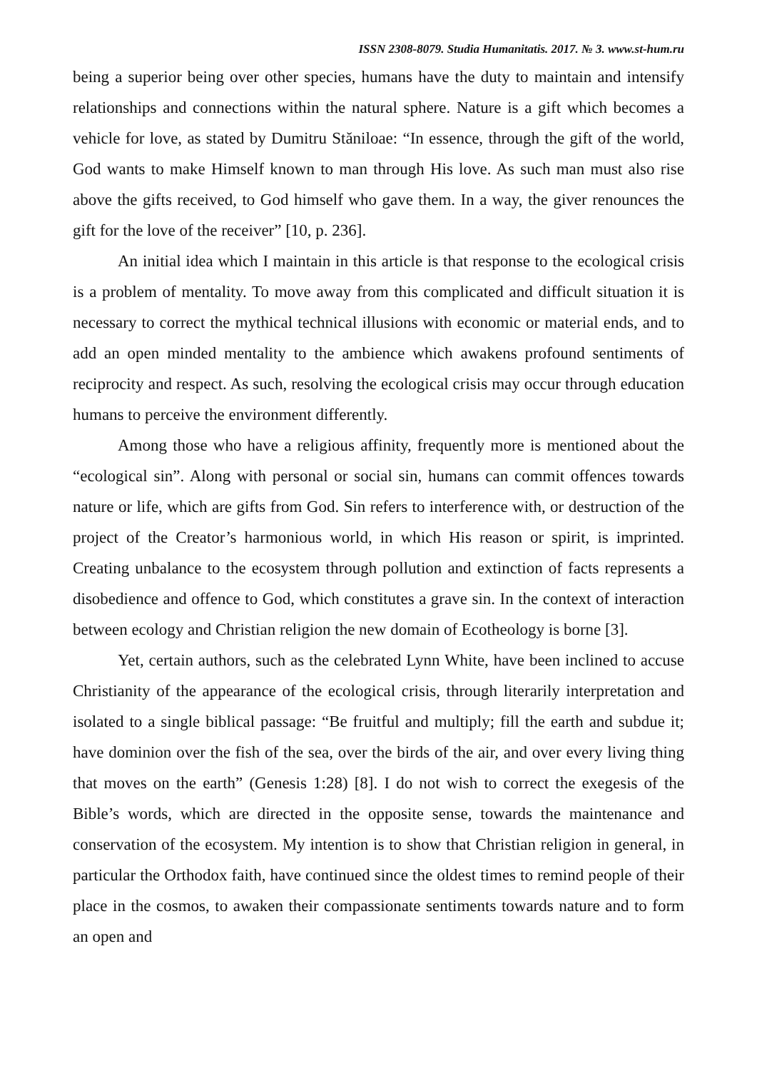ISSN 2308-8079. Studia Humanitatis. 2017. № 3. www.st-hum.ru
being a superior being over other species, humans have the duty to maintain and intensify relationships and connections within the natural sphere. Nature is a gift which becomes a vehicle for love, as stated by Dumitru Stăniloae: “In essence, through the gift of the world, God wants to make Himself known to man through His love. As such man must also rise above the gifts received, to God himself who gave them. In a way, the giver renounces the gift for the love of the receiver” [10, p. 236].
An initial idea which I maintain in this article is that response to the ecological crisis is a problem of mentality. To move away from this complicated and difficult situation it is necessary to correct the mythical technical illusions with economic or material ends, and to add an open minded mentality to the ambience which awakens profound sentiments of reciprocity and respect. As such, resolving the ecological crisis may occur through education humans to perceive the environment differently.
Among those who have a religious affinity, frequently more is mentioned about the “ecological sin”. Along with personal or social sin, humans can commit offences towards nature or life, which are gifts from God. Sin refers to interference with, or destruction of the project of the Creator’s harmonious world, in which His reason or spirit, is imprinted. Creating unbalance to the ecosystem through pollution and extinction of facts represents a disobedience and offence to God, which constitutes a grave sin. In the context of interaction between ecology and Christian religion the new domain of Ecotheology is borne [3].
Yet, certain authors, such as the celebrated Lynn White, have been inclined to accuse Christianity of the appearance of the ecological crisis, through literarily interpretation and isolated to a single biblical passage: “Be fruitful and multiply; fill the earth and subdue it; have dominion over the fish of the sea, over the birds of the air, and over every living thing that moves on the earth” (Genesis 1:28) [8]. I do not wish to correct the exegesis of the Bible’s words, which are directed in the opposite sense, towards the maintenance and conservation of the ecosystem. My intention is to show that Christian religion in general, in particular the Orthodox faith, have continued since the oldest times to remind people of their place in the cosmos, to awaken their compassionate sentiments towards nature and to form an open and